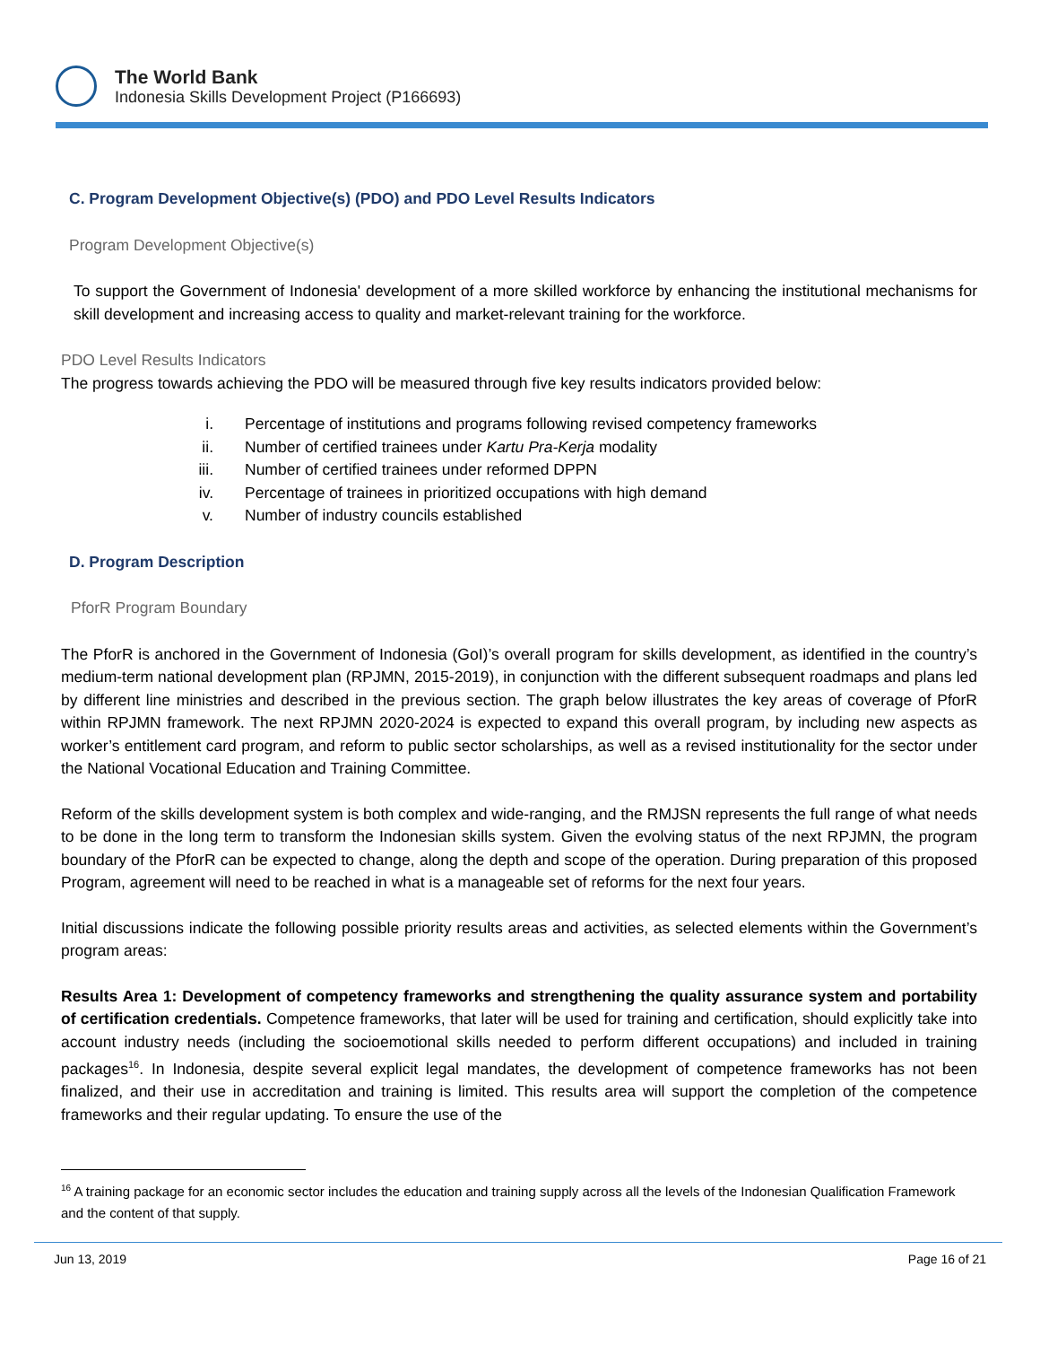The World Bank
Indonesia Skills Development Project (P166693)
C. Program Development Objective(s) (PDO) and PDO Level Results Indicators
Program Development Objective(s)
To support the Government of Indonesia' development of a more skilled workforce by enhancing the institutional mechanisms for skill development and increasing access to quality and market-relevant training for the workforce.
PDO Level Results Indicators
The progress towards achieving the PDO will be measured through five key results indicators provided below:
i. Percentage of institutions and programs following revised competency frameworks
ii. Number of certified trainees under Kartu Pra-Kerja modality
iii. Number of certified trainees under reformed DPPN
iv. Percentage of trainees in prioritized occupations with high demand
v. Number of industry councils established
D. Program Description
PforR Program Boundary
The PforR is anchored in the Government of Indonesia (GoI)’s overall program for skills development, as identified in the country’s medium-term national development plan (RPJMN, 2015-2019), in conjunction with the different subsequent roadmaps and plans led by different line ministries and described in the previous section. The graph below illustrates the key areas of coverage of PforR within RPJMN framework. The next RPJMN 2020-2024 is expected to expand this overall program, by including new aspects as worker’s entitlement card program, and reform to public sector scholarships, as well as a revised institutionality for the sector under the National Vocational Education and Training Committee.
Reform of the skills development system is both complex and wide-ranging, and the RMJSN represents the full range of what needs to be done in the long term to transform the Indonesian skills system. Given the evolving status of the next RPJMN, the program boundary of the PforR can be expected to change, along the depth and scope of the operation. During preparation of this proposed Program, agreement will need to be reached in what is a manageable set of reforms for the next four years.
Initial discussions indicate the following possible priority results areas and activities, as selected elements within the Government’s program areas:
Results Area 1: Development of competency frameworks and strengthening the quality assurance system and portability of certification credentials. Competence frameworks, that later will be used for training and certification, should explicitly take into account industry needs (including the socioemotional skills needed to perform different occupations) and included in training packages<sup>16</sup>. In Indonesia, despite several explicit legal mandates, the development of competence frameworks has not been finalized, and their use in accreditation and training is limited. This results area will support the completion of the competence frameworks and their regular updating. To ensure the use of the
<sup>16</sup> A training package for an economic sector includes the education and training supply across all the levels of the Indonesian Qualification Framework and the content of that supply.
Jun 13, 2019 Page 16 of 21